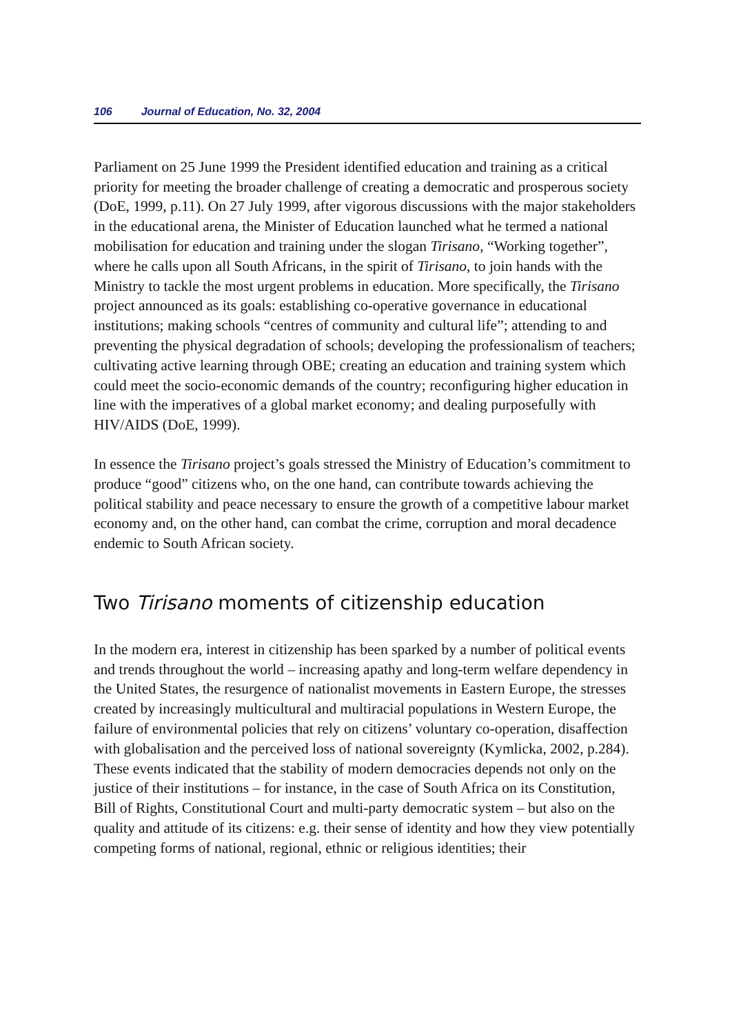106 Journal of Education, No. 32, 2004
Parliament on 25 June 1999 the President identified education and training as a critical priority for meeting the broader challenge of creating a democratic and prosperous society (DoE, 1999, p.11). On 27 July 1999, after vigorous discussions with the major stakeholders in the educational arena, the Minister of Education launched what he termed a national mobilisation for education and training under the slogan Tirisano, “Working together”, where he calls upon all South Africans, in the spirit of Tirisano, to join hands with the Ministry to tackle the most urgent problems in education. More specifically, the Tirisano project announced as its goals: establishing co-operative governance in educational institutions; making schools “centres of community and cultural life”; attending to and preventing the physical degradation of schools; developing the professionalism of teachers; cultivating active learning through OBE; creating an education and training system which could meet the socio-economic demands of the country; reconfiguring higher education in line with the imperatives of a global market economy; and dealing purposefully with HIV/AIDS (DoE, 1999).
In essence the Tirisano project’s goals stressed the Ministry of Education’s commitment to produce “good” citizens who, on the one hand, can contribute towards achieving the political stability and peace necessary to ensure the growth of a competitive labour market economy and, on the other hand, can combat the crime, corruption and moral decadence endemic to South African society.
Two Tirisano moments of citizenship education
In the modern era, interest in citizenship has been sparked by a number of political events and trends throughout the world – increasing apathy and long-term welfare dependency in the United States, the resurgence of nationalist movements in Eastern Europe, the stresses created by increasingly multicultural and multiracial populations in Western Europe, the failure of environmental policies that rely on citizens’ voluntary co-operation, disaffection with globalisation and the perceived loss of national sovereignty (Kymlicka, 2002, p.284). These events indicated that the stability of modern democracies depends not only on the justice of their institutions – for instance, in the case of South Africa on its Constitution, Bill of Rights, Constitutional Court and multi-party democratic system – but also on the quality and attitude of its citizens: e.g. their sense of identity and how they view potentially competing forms of national, regional, ethnic or religious identities; their